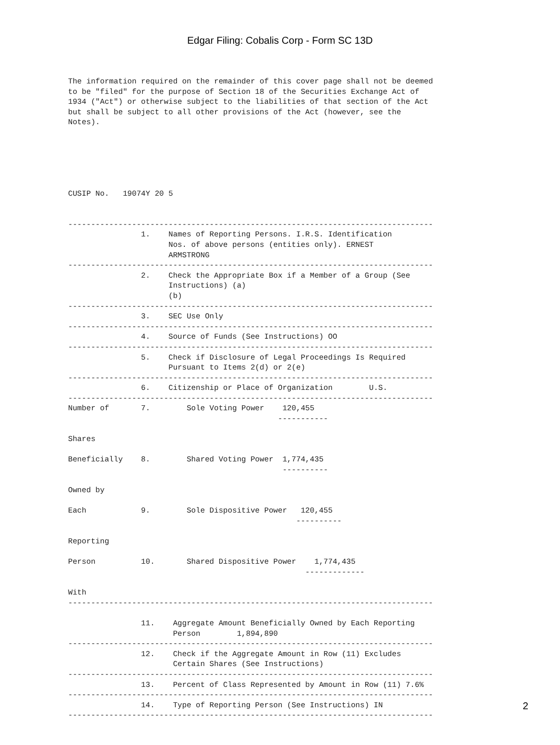Edgar Filing: Cobalis Corp - Form SC 13D
The information required on the remainder of this cover page shall not be deemed
to be "filed" for the purpose of Section 18 of the Securities Exchange Act of
1934 ("Act") or otherwise subject to the liabilities of that section of the Act
but shall be subject to all other provisions of the Act (however, see the
Notes).
CUSIP No.   19074Y 20 5


--------------------------------------------------------------------------------
                1.    Names of Reporting Persons. I.R.S. Identification
                      Nos. of above persons (entities only). ERNEST
                      ARMSTRONG
--------------------------------------------------------------------------------
                2.    Check the Appropriate Box if a Member of a Group (See
                      Instructions) (a)
                      (b)
--------------------------------------------------------------------------------
                3.    SEC Use Only
--------------------------------------------------------------------------------
                4.    Source of Funds (See Instructions) OO
--------------------------------------------------------------------------------
                5.    Check if Disclosure of Legal Proceedings Is Required
                      Pursuant to Items 2(d) or 2(e)
--------------------------------------------------------------------------------
                6.    Citizenship or Place of Organization        U.S.
--------------------------------------------------------------------------------
Number of       7.        Sole Voting Power    120,455
                                              -----------

Shares

Beneficially    8.        Shared Voting Power  1,774,435
                                               ----------

Owned by

Each            9.        Sole Dispositive Power   120,455
                                                  ----------

Reporting

Person          10.       Shared Dispositive Power    1,774,435
                                                    -------------

With
--------------------------------------------------------------------------------

                11.    Aggregate Amount Beneficially Owned by Each Reporting
                       Person        1,894,890
--------------------------------------------------------------------------------
                12.    Check if the Aggregate Amount in Row (11) Excludes
                       Certain Shares (See Instructions)
--------------------------------------------------------------------------------
                13.    Percent of Class Represented by Amount in Row (11) 7.6%
--------------------------------------------------------------------------------
                14.    Type of Reporting Person (See Instructions) IN
--------------------------------------------------------------------------------
2